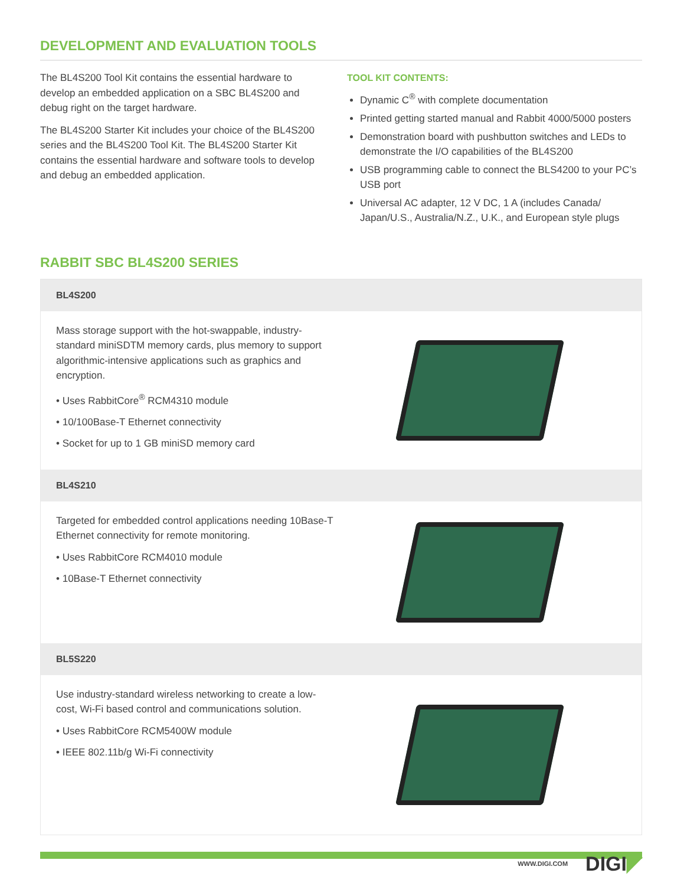DEVELOPMENT AND EVALUATION TOOLS
The BL4S200 Tool Kit contains the essential hardware to develop an embedded application on a SBC BL4S200 and debug right on the target hardware.
The BL4S200 Starter Kit includes your choice of the BL4S200 series and the BL4S200 Tool Kit. The BL4S200 Starter Kit contains the essential hardware and software tools to develop and debug an embedded application.
TOOL KIT CONTENTS:
Dynamic C<sup>®</sup> with complete documentation
Printed getting started manual and Rabbit 4000/5000 posters
Demonstration board with pushbutton switches and LEDs to demonstrate the I/O capabilities of the BL4S200
USB programming cable to connect the BLS4200 to your PC’s USB port
Universal AC adapter, 12 V DC, 1 A (includes Canada/ Japan/U.S., Australia/N.Z., U.K., and European style plugs
RABBIT SBC BL4S200 SERIES
BL4S200
Mass storage support with the hot-swappable, industry-standard miniSDTM memory cards, plus memory to support algorithmic-intensive applications such as graphics and encryption.
• Uses RabbitCore<sup>®</sup> RCM4310 module
• 10/100Base-T Ethernet connectivity
• Socket for up to 1 GB miniSD memory card
BL4S210
Targeted for embedded control applications needing 10Base-T Ethernet connectivity for remote monitoring.
• Uses RabbitCore RCM4010 module
• 10Base-T Ethernet connectivity
BL5S220
Use industry-standard wireless networking to create a low-cost, Wi-Fi based control and communications solution.
• Uses RabbitCore RCM5400W module
• IEEE 802.11b/g Wi-Fi connectivity
WWW.DIGI.COM DIGI◤